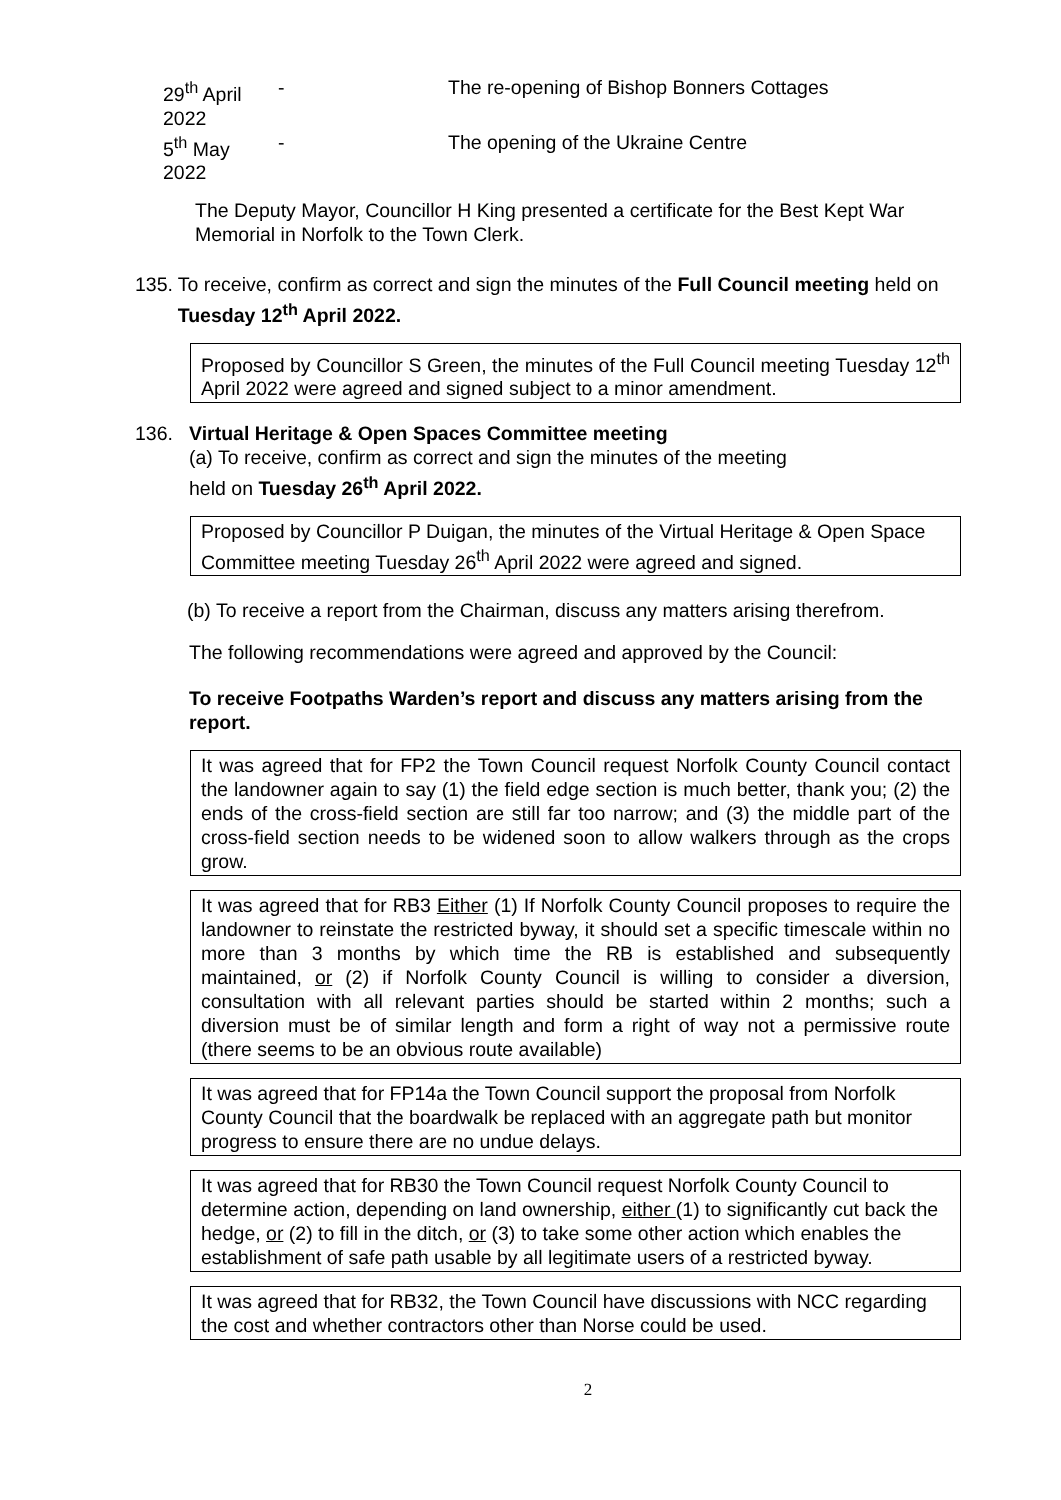29<sup>th</sup> April 2022 - The re-opening of Bishop Bonners Cottages
5<sup>th</sup> May 2022 - The opening of the Ukraine Centre
The Deputy Mayor, Councillor H King presented a certificate for the Best Kept War Memorial in Norfolk to the Town Clerk.
135. To receive, confirm as correct and sign the minutes of the Full Council meeting held on Tuesday 12<sup>th</sup> April 2022.
Proposed by Councillor S Green, the minutes of the Full Council meeting Tuesday 12<sup>th</sup> April 2022 were agreed and signed subject to a minor amendment.
136. Virtual Heritage & Open Spaces Committee meeting
(a) To receive, confirm as correct and sign the minutes of the meeting
held on Tuesday 26<sup>th</sup> April 2022.
Proposed by Councillor P Duigan, the minutes of the Virtual Heritage & Open Space Committee meeting Tuesday 26<sup>th</sup> April 2022 were agreed and signed.
(b) To receive a report from the Chairman, discuss any matters arising therefrom.
The following recommendations were agreed and approved by the Council:
To receive Footpaths Warden’s report and discuss any matters arising from the report.
It was agreed that for FP2 the Town Council request Norfolk County Council contact the landowner again to say (1) the field edge section is much better, thank you; (2) the ends of the cross-field section are still far too narrow; and (3) the middle part of the cross-field section needs to be widened soon to allow walkers through as the crops grow.
It was agreed that for RB3 Either (1) If Norfolk County Council proposes to require the landowner to reinstate the restricted byway, it should set a specific timescale within no more than 3 months by which time the RB is established and subsequently maintained, or (2) if Norfolk County Council is willing to consider a diversion, consultation with all relevant parties should be started within 2 months; such a diversion must be of similar length and form a right of way not a permissive route (there seems to be an obvious route available)
It was agreed that for FP14a the Town Council support the proposal from Norfolk County Council that the boardwalk be replaced with an aggregate path but monitor progress to ensure there are no undue delays.
It was agreed that for RB30 the Town Council request Norfolk County Council to determine action, depending on land ownership, either (1) to significantly cut back the hedge, or (2) to fill in the ditch, or (3) to take some other action which enables the establishment of safe path usable by all legitimate users of a restricted byway.
It was agreed that for RB32, the Town Council have discussions with NCC regarding the cost and whether contractors other than Norse could be used.
2